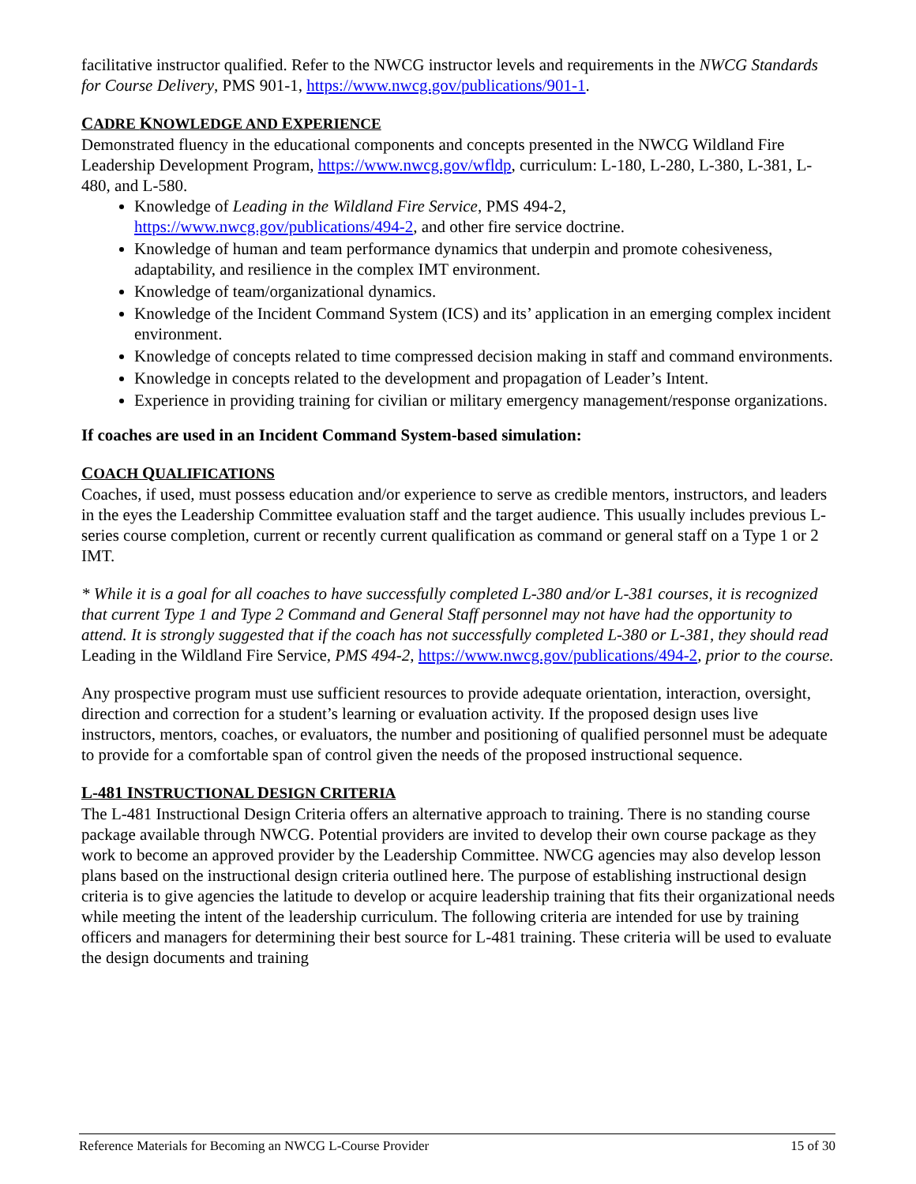facilitative instructor qualified. Refer to the NWCG instructor levels and requirements in the NWCG Standards for Course Delivery, PMS 901-1, https://www.nwcg.gov/publications/901-1.
CADRE KNOWLEDGE AND EXPERIENCE
Demonstrated fluency in the educational components and concepts presented in the NWCG Wildland Fire Leadership Development Program, https://www.nwcg.gov/wfldp, curriculum: L-180, L-280, L-380, L-381, L-480, and L-580.
Knowledge of Leading in the Wildland Fire Service, PMS 494-2, https://www.nwcg.gov/publications/494-2, and other fire service doctrine.
Knowledge of human and team performance dynamics that underpin and promote cohesiveness, adaptability, and resilience in the complex IMT environment.
Knowledge of team/organizational dynamics.
Knowledge of the Incident Command System (ICS) and its’ application in an emerging complex incident environment.
Knowledge of concepts related to time compressed decision making in staff and command environments.
Knowledge in concepts related to the development and propagation of Leader’s Intent.
Experience in providing training for civilian or military emergency management/response organizations.
If coaches are used in an Incident Command System-based simulation:
COACH QUALIFICATIONS
Coaches, if used, must possess education and/or experience to serve as credible mentors, instructors, and leaders in the eyes the Leadership Committee evaluation staff and the target audience. This usually includes previous L-series course completion, current or recently current qualification as command or general staff on a Type 1 or 2 IMT.
* While it is a goal for all coaches to have successfully completed L-380 and/or L-381 courses, it is recognized that current Type 1 and Type 2 Command and General Staff personnel may not have had the opportunity to attend. It is strongly suggested that if the coach has not successfully completed L-380 or L-381, they should read Leading in the Wildland Fire Service, PMS 494-2, https://www.nwcg.gov/publications/494-2, prior to the course.
Any prospective program must use sufficient resources to provide adequate orientation, interaction, oversight, direction and correction for a student’s learning or evaluation activity. If the proposed design uses live instructors, mentors, coaches, or evaluators, the number and positioning of qualified personnel must be adequate to provide for a comfortable span of control given the needs of the proposed instructional sequence.
L-481 INSTRUCTIONAL DESIGN CRITERIA
The L-481 Instructional Design Criteria offers an alternative approach to training. There is no standing course package available through NWCG. Potential providers are invited to develop their own course package as they work to become an approved provider by the Leadership Committee. NWCG agencies may also develop lesson plans based on the instructional design criteria outlined here. The purpose of establishing instructional design criteria is to give agencies the latitude to develop or acquire leadership training that fits their organizational needs while meeting the intent of the leadership curriculum. The following criteria are intended for use by training officers and managers for determining their best source for L-481 training. These criteria will be used to evaluate the design documents and training
Reference Materials for Becoming an NWCG L-Course Provider 15 of 30